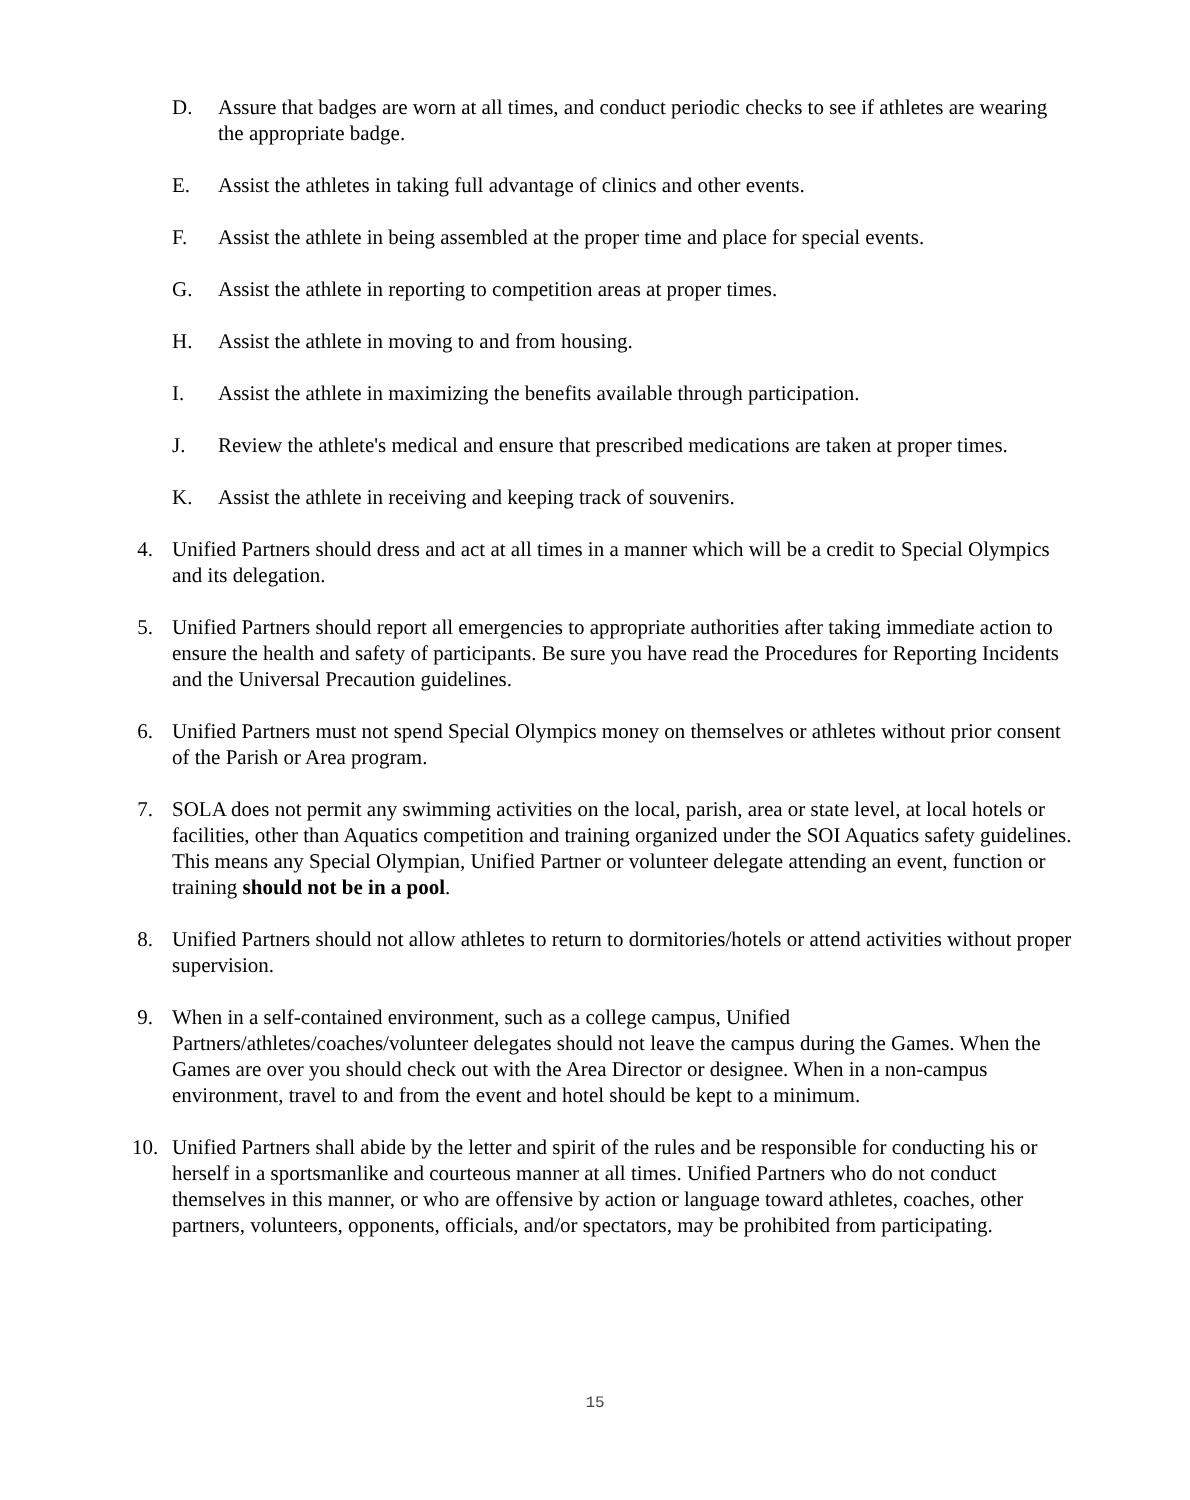D. Assure that badges are worn at all times, and conduct periodic checks to see if athletes are wearing the appropriate badge.
E. Assist the athletes in taking full advantage of clinics and other events.
F. Assist the athlete in being assembled at the proper time and place for special events.
G. Assist the athlete in reporting to competition areas at proper times.
H. Assist the athlete in moving to and from housing.
I. Assist the athlete in maximizing the benefits available through participation.
J. Review the athlete's medical and ensure that prescribed medications are taken at proper times.
K. Assist the athlete in receiving and keeping track of souvenirs.
4. Unified Partners should dress and act at all times in a manner which will be a credit to Special Olympics and its delegation.
5. Unified Partners should report all emergencies to appropriate authorities after taking immediate action to ensure the health and safety of participants. Be sure you have read the Procedures for Reporting Incidents and the Universal Precaution guidelines.
6. Unified Partners must not spend Special Olympics money on themselves or athletes without prior consent of the Parish or Area program.
7. SOLA does not permit any swimming activities on the local, parish, area or state level, at local hotels or facilities, other than Aquatics competition and training organized under the SOI Aquatics safety guidelines. This means any Special Olympian, Unified Partner or volunteer delegate attending an event, function or training should not be in a pool.
8. Unified Partners should not allow athletes to return to dormitories/hotels or attend activities without proper supervision.
9. When in a self-contained environment, such as a college campus, Unified Partners/athletes/coaches/volunteer delegates should not leave the campus during the Games. When the Games are over you should check out with the Area Director or designee. When in a non-campus environment, travel to and from the event and hotel should be kept to a minimum.
10. Unified Partners shall abide by the letter and spirit of the rules and be responsible for conducting his or herself in a sportsmanlike and courteous manner at all times. Unified Partners who do not conduct themselves in this manner, or who are offensive by action or language toward athletes, coaches, other partners, volunteers, opponents, officials, and/or spectators, may be prohibited from participating.
15